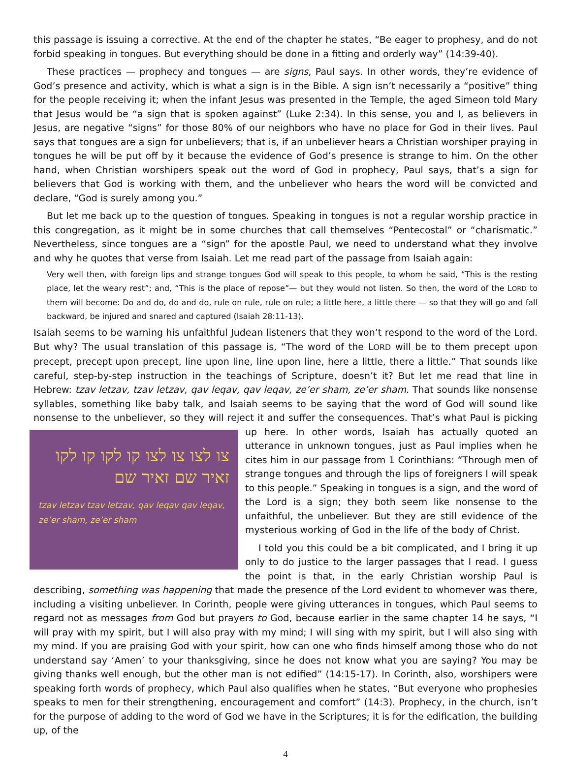this passage is issuing a corrective. At the end of the chapter he states, “Be eager to prophesy, and do not forbid speaking in tongues. But everything should be done in a fitting and orderly way” (14:39-40).
These practices — prophecy and tongues — are signs, Paul says. In other words, they’re evidence of God’s presence and activity, which is what a sign is in the Bible. A sign isn’t necessarily a “positive” thing for the people receiving it; when the infant Jesus was presented in the Temple, the aged Simeon told Mary that Jesus would be “a sign that is spoken against” (Luke 2:34). In this sense, you and I, as believers in Jesus, are negative “signs” for those 80% of our neighbors who have no place for God in their lives. Paul says that tongues are a sign for unbelievers; that is, if an unbeliever hears a Christian worshiper praying in tongues he will be put off by it because the evidence of God’s presence is strange to him. On the other hand, when Christian worshipers speak out the word of God in prophecy, Paul says, that’s a sign for believers that God is working with them, and the unbeliever who hears the word will be convicted and declare, “God is surely among you.”
But let me back up to the question of tongues. Speaking in tongues is not a regular worship practice in this congregation, as it might be in some churches that call themselves “Pentecostal” or “charismatic.” Nevertheless, since tongues are a “sign” for the apostle Paul, we need to understand what they involve and why he quotes that verse from Isaiah. Let me read part of the passage from Isaiah again:
Very well then, with foreign lips and strange tongues God will speak to this people, to whom he said, “This is the resting place, let the weary rest”; and, “This is the place of repose”— but they would not listen. So then, the word of the LORD to them will become: Do and do, do and do, rule on rule, rule on rule; a little here, a little there — so that they will go and fall backward, be injured and snared and captured (Isaiah 28:11-13).
Isaiah seems to be warning his unfaithful Judean listeners that they won’t respond to the word of the Lord. But why? The usual translation of this passage is, “The word of the LORD will be to them precept upon precept, precept upon precept, line upon line, line upon line, here a little, there a little.” That sounds like careful, step-by-step instruction in the teachings of Scripture, doesn’t it? But let me read that line in Hebrew: tzav letzav, tzav letzav, qav leqav, qav leqav, ze’er sham, ze’er sham. That sounds like nonsense syllables, something like baby talk, and Isaiah seems to be saying that the word of God will sound like nonsense to the unbeliever, so they will reject it and suffer the consequences. That’s what Paul is picking up here. In other words, Isaiah has צו לצו צו לצו קו לקו קו לקו
זאיר שם זאיר שם
tzav letzav tzav letzav, qav leqav qav leqav,
ze’er sham, ze’er sham actually quoted an utterance in unknown tongues, just as Paul implies when he cites him in our passage from 1 Corinthians: “Through men of strange tongues and through the lips of foreigners I will speak to this people.” Speaking in tongues is a sign, and the word of the Lord is a sign; they both seem like nonsense to the unfaithful, the unbeliever. But they are still evidence of the mysterious working of God in the life of the body of Christ.
I told you this could be a bit complicated, and I bring it up only to do justice to the larger passages that I read. I guess the point is that, in the early Christian worship Paul is describing, something was happening that made the presence of the Lord evident to whomever was there, including a visiting unbeliever. In Corinth, people were giving utterances in tongues, which Paul seems to regard not as messages from God but prayers to God, because earlier in the same chapter 14 he says, “I will pray with my spirit, but I will also pray with my mind; I will sing with my spirit, but I will also sing with my mind. If you are praising God with your spirit, how can one who finds himself among those who do not understand say ‘Amen’ to your thanksgiving, since he does not know what you are saying? You may be giving thanks well enough, but the other man is not edified” (14:15-17). In Corinth, also, worshipers were speaking forth words of prophecy, which Paul also qualifies when he states, “But everyone who prophesies speaks to men for their strengthening, encouragement and comfort” (14:3). Prophecy, in the church, isn’t for the purpose of adding to the word of God we have in the Scriptures; it is for the edification, the building up, of the
4